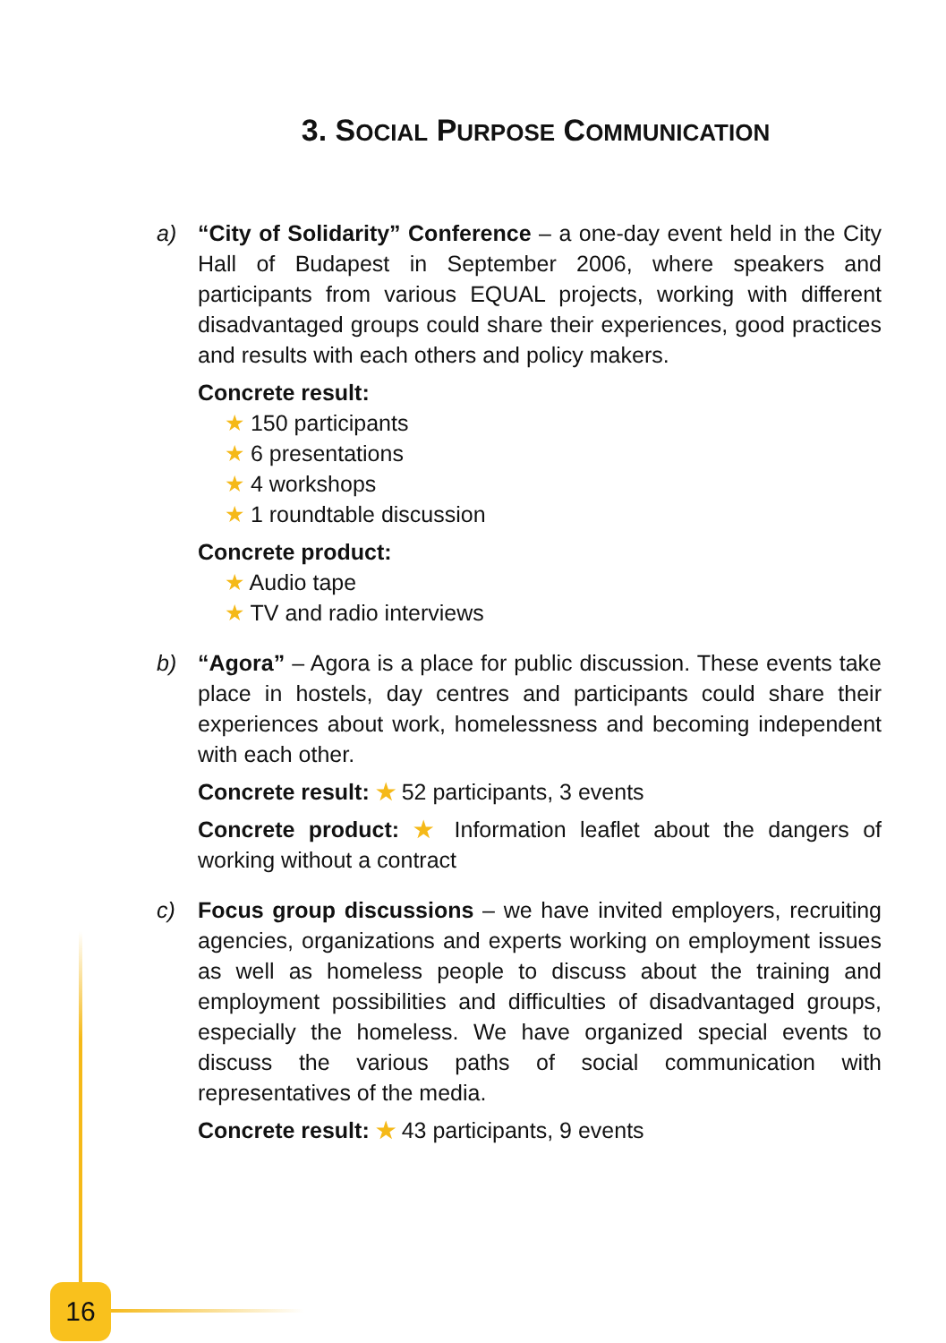3. SOCIAL PURPOSE COMMUNICATION
a) “City of Solidarity” Conference – a one-day event held in the City Hall of Budapest in September 2006, where speakers and participants from various EQUAL projects, working with different disadvantaged groups could share their experiences, good practices and results with each others and policy makers.
Concrete result:
★ 150 participants
★ 6 presentations
★ 4 workshops
★ 1 roundtable discussion
Concrete product:
★ Audio tape
★ TV and radio interviews
b) “Agora” – Agora is a place for public discussion. These events take place in hostels, day centres and participants could share their experiences about work, homelessness and becoming independent with each other.
Concrete result: ★ 52 participants, 3 events
Concrete product: ★ Information leaflet about the dangers of working without a contract
c) Focus group discussions – we have invited employers, recruiting agencies, organizations and experts working on employment issues as well as homeless people to discuss about the training and employment possibilities and difficulties of disadvantaged groups, especially the homeless. We have organized special events to discuss the various paths of social communication with representatives of the media.
Concrete result: ★ 43 participants, 9 events
16